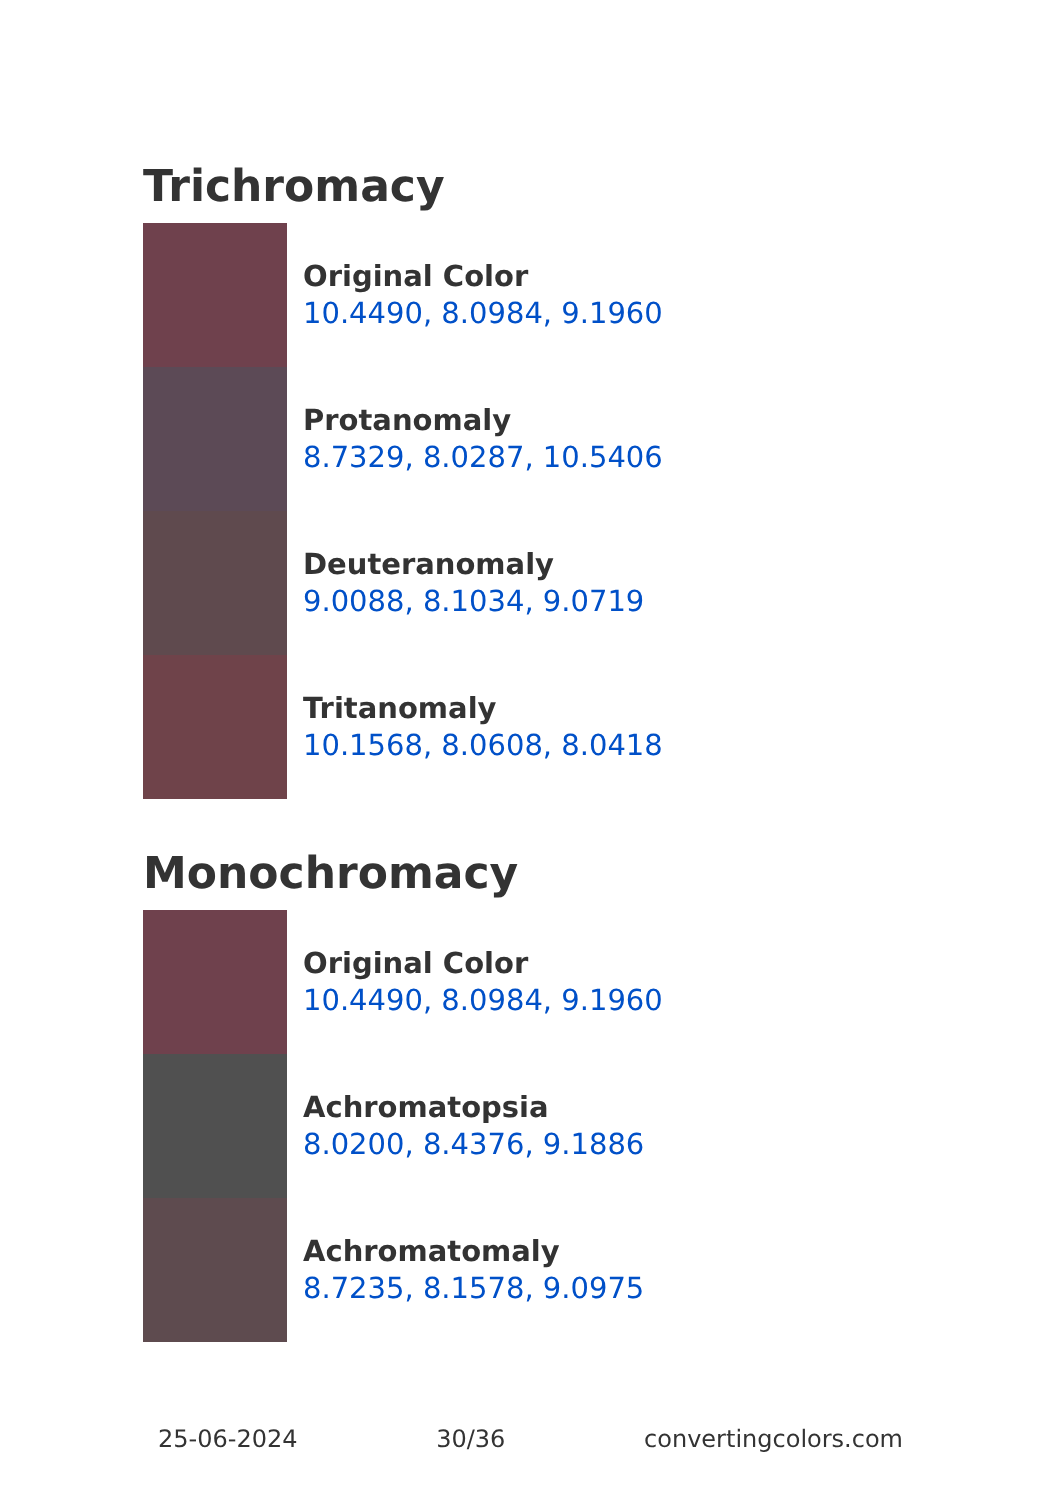Trichromacy
Original Color
10.4490, 8.0984, 9.1960
Protanomaly
8.7329, 8.0287, 10.5406
Deuteranomaly
9.0088, 8.1034, 9.0719
Tritanomaly
10.1568, 8.0608, 8.0418
Monochromacy
Original Color
10.4490, 8.0984, 9.1960
Achromatopsia
8.0200, 8.4376, 9.1886
Achromatomaly
8.7235, 8.1578, 9.0975
25-06-2024 30/36 convertingcolors.com